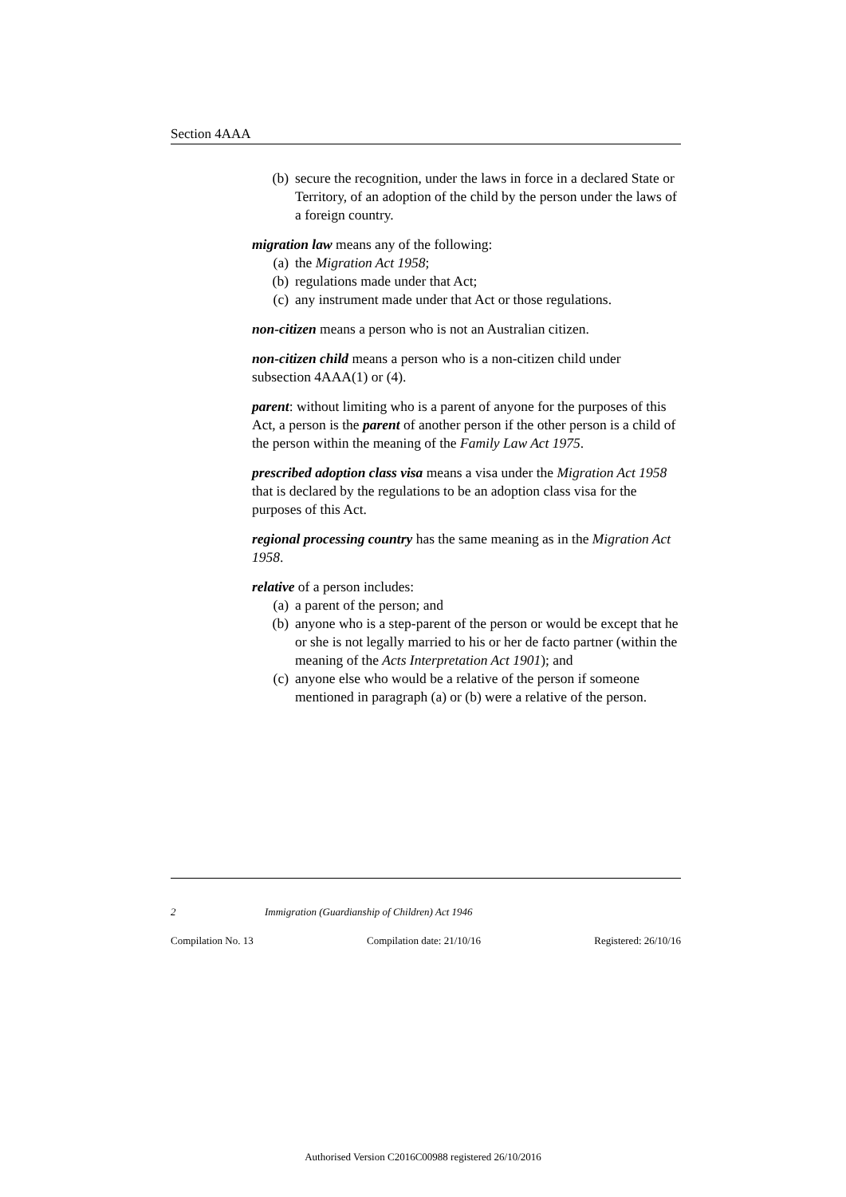Section 4AAA
(b) secure the recognition, under the laws in force in a declared State or Territory, of an adoption of the child by the person under the laws of a foreign country.
migration law means any of the following:
(a) the Migration Act 1958;
(b) regulations made under that Act;
(c) any instrument made under that Act or those regulations.
non-citizen means a person who is not an Australian citizen.
non-citizen child means a person who is a non-citizen child under subsection 4AAA(1) or (4).
parent: without limiting who is a parent of anyone for the purposes of this Act, a person is the parent of another person if the other person is a child of the person within the meaning of the Family Law Act 1975.
prescribed adoption class visa means a visa under the Migration Act 1958 that is declared by the regulations to be an adoption class visa for the purposes of this Act.
regional processing country has the same meaning as in the Migration Act 1958.
relative of a person includes:
(a) a parent of the person; and
(b) anyone who is a step-parent of the person or would be except that he or she is not legally married to his or her de facto partner (within the meaning of the Acts Interpretation Act 1901); and
(c) anyone else who would be a relative of the person if someone mentioned in paragraph (a) or (b) were a relative of the person.
2 Immigration (Guardianship of Children) Act 1946
Compilation No. 13 Compilation date: 21/10/16 Registered: 26/10/16
Authorised Version C2016C00988 registered 26/10/2016